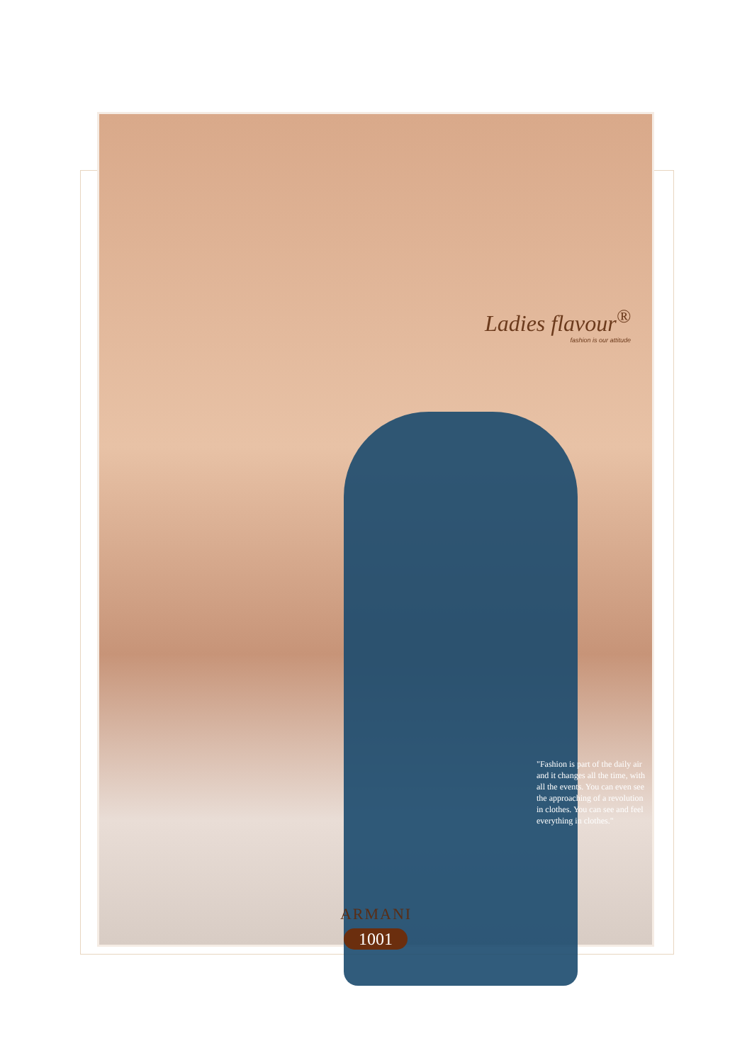Ladies flavour<sup>®</sup>
fashion is our attitude
"Fashion is part of the daily air and it changes all the time, with all the events. You can even see the approaching of a revolution in clothes. You can see and feel everything in clothes."
ARMANI
1001